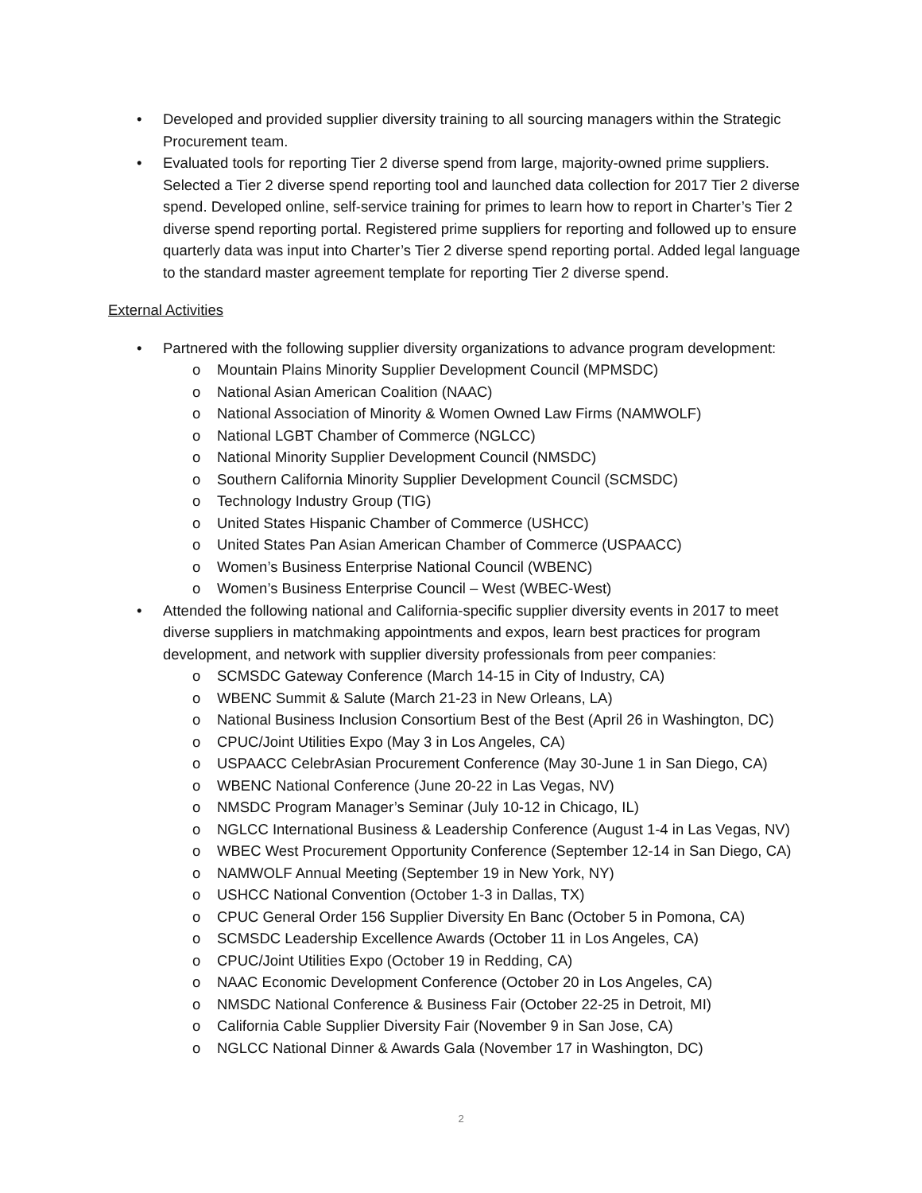• Developed and provided supplier diversity training to all sourcing managers within the Strategic Procurement team.
• Evaluated tools for reporting Tier 2 diverse spend from large, majority-owned prime suppliers. Selected a Tier 2 diverse spend reporting tool and launched data collection for 2017 Tier 2 diverse spend. Developed online, self-service training for primes to learn how to report in Charter’s Tier 2 diverse spend reporting portal. Registered prime suppliers for reporting and followed up to ensure quarterly data was input into Charter’s Tier 2 diverse spend reporting portal. Added legal language to the standard master agreement template for reporting Tier 2 diverse spend.
External Activities
• Partnered with the following supplier diversity organizations to advance program development:
o Mountain Plains Minority Supplier Development Council (MPMSDC)
o National Asian American Coalition (NAAC)
o National Association of Minority & Women Owned Law Firms (NAMWOLF)
o National LGBT Chamber of Commerce (NGLCC)
o National Minority Supplier Development Council (NMSDC)
o Southern California Minority Supplier Development Council (SCMSDC)
o Technology Industry Group (TIG)
o United States Hispanic Chamber of Commerce (USHCC)
o United States Pan Asian American Chamber of Commerce (USPAACC)
o Women’s Business Enterprise National Council (WBENC)
o Women’s Business Enterprise Council – West (WBEC-West)
• Attended the following national and California-specific supplier diversity events in 2017 to meet diverse suppliers in matchmaking appointments and expos, learn best practices for program development, and network with supplier diversity professionals from peer companies:
o SCMSDC Gateway Conference (March 14-15 in City of Industry, CA)
o WBENC Summit & Salute (March 21-23 in New Orleans, LA)
o National Business Inclusion Consortium Best of the Best (April 26 in Washington, DC)
o CPUC/Joint Utilities Expo (May 3 in Los Angeles, CA)
o USPAACC CelebrAsian Procurement Conference (May 30-June 1 in San Diego, CA)
o WBENC National Conference (June 20-22 in Las Vegas, NV)
o NMSDC Program Manager’s Seminar (July 10-12 in Chicago, IL)
o NGLCC International Business & Leadership Conference (August 1-4 in Las Vegas, NV)
o WBEC West Procurement Opportunity Conference (September 12-14 in San Diego, CA)
o NAMWOLF Annual Meeting (September 19 in New York, NY)
o USHCC National Convention (October 1-3 in Dallas, TX)
o CPUC General Order 156 Supplier Diversity En Banc (October 5 in Pomona, CA)
o SCMSDC Leadership Excellence Awards (October 11 in Los Angeles, CA)
o CPUC/Joint Utilities Expo (October 19 in Redding, CA)
o NAAC Economic Development Conference (October 20 in Los Angeles, CA)
o NMSDC National Conference & Business Fair (October 22-25 in Detroit, MI)
o California Cable Supplier Diversity Fair (November 9 in San Jose, CA)
o NGLCC National Dinner & Awards Gala (November 17 in Washington, DC)
2